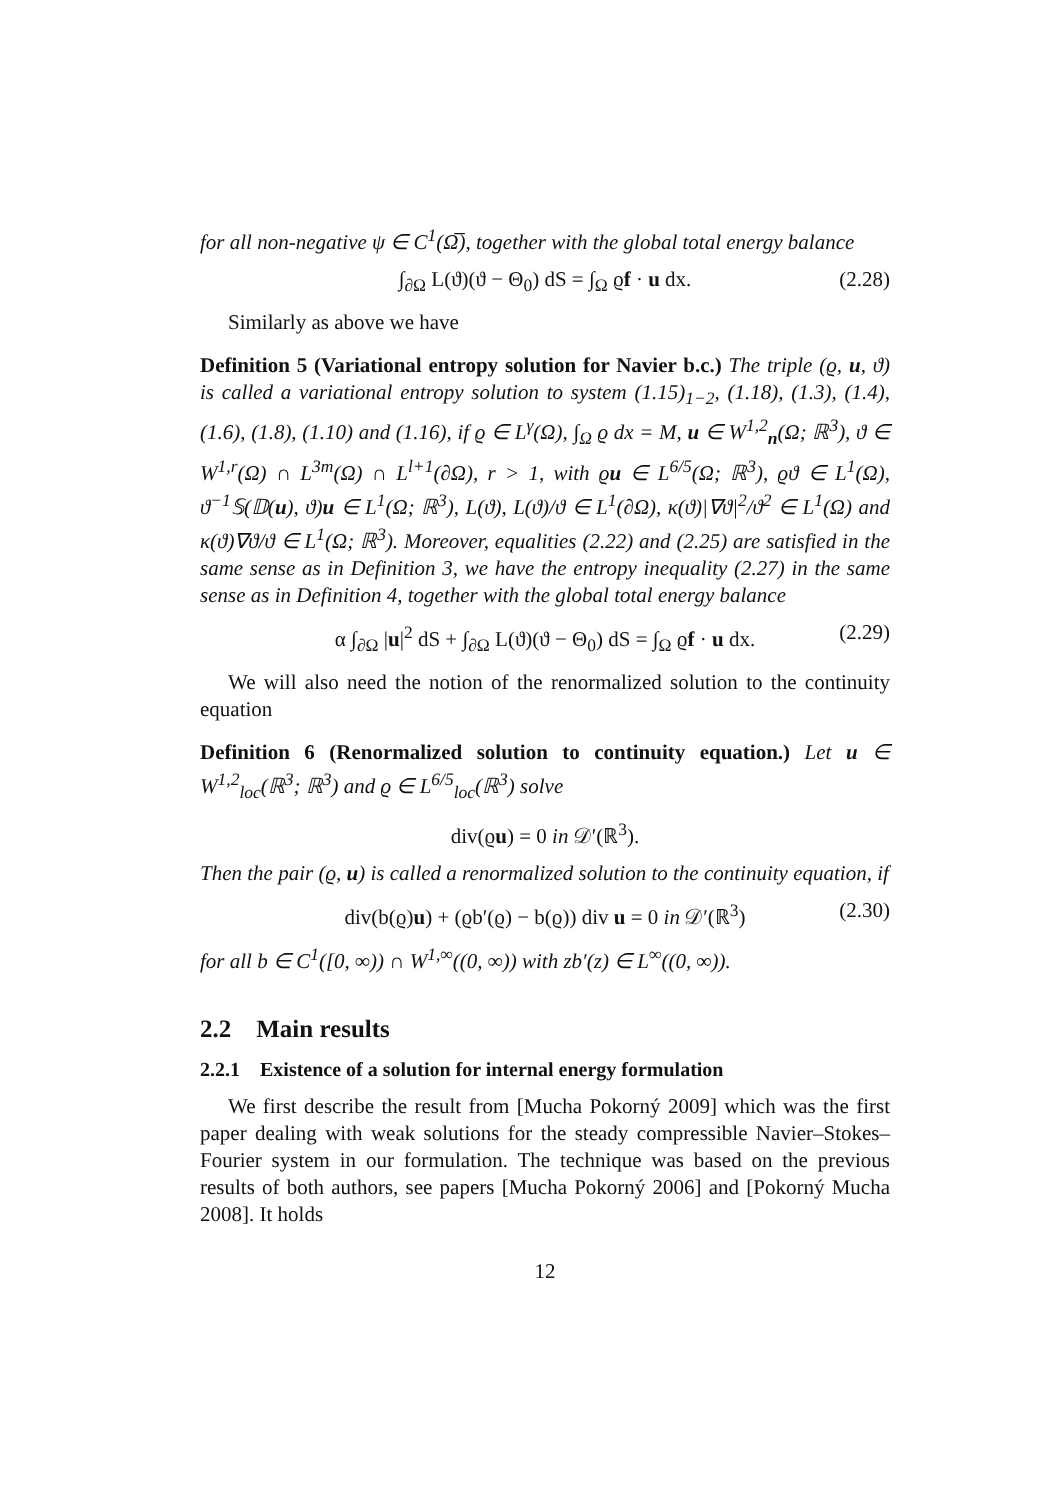for all non-negative ψ ∈ C<sup>1</sup>(Ω̅), together with the global total energy balance
∫<sub>∂Ω</sub> L(ϑ)(ϑ − Θ<sub>0</sub>) dS = ∫<sub>Ω</sub> ϱf · u dx. (2.28)
Similarly as above we have
Definition 5 (Variational entropy solution for Navier b.c.) The triple (ϱ, u, ϑ) is called a variational entropy solution to system (1.15)<sub>1−2</sub>, (1.18), (1.3), (1.4), (1.6), (1.8), (1.10) and (1.16), if ϱ ∈ L<sup>γ</sup>(Ω), ∫<sub>Ω</sub> ϱ dx = M, u ∈ W<sup>1,2</sup><sub>n</sub>(Ω; ℝ<sup>3</sup>), ϑ ∈ W<sup>1,r</sup>(Ω) ∩ L<sup>3m</sup>(Ω) ∩ L<sup>l+1</sup>(∂Ω), r > 1, with ϱu ∈ L<sup>6/5</sup>(Ω; ℝ<sup>3</sup>), ϱϑ ∈ L<sup>1</sup>(Ω), ϑ<sup>−1</sup>𝕊(𝔻(u), ϑ)u ∈ L<sup>1</sup>(Ω; ℝ<sup>3</sup>), L(ϑ), L(ϑ)/ϑ ∈ L<sup>1</sup>(∂Ω), κ(ϑ)|∇ϑ|<sup>2</sup>/ϑ<sup>2</sup> ∈ L<sup>1</sup>(Ω) and κ(ϑ)∇ϑ/ϑ ∈ L<sup>1</sup>(Ω; ℝ<sup>3</sup>). Moreover, equalities (2.22) and (2.25) are satisfied in the same sense as in Definition 3, we have the entropy inequality (2.27) in the same sense as in Definition 4, together with the global total energy balance
α ∫<sub>∂Ω</sub> |u|<sup>2</sup> dS + ∫<sub>∂Ω</sub> L(ϑ)(ϑ − Θ<sub>0</sub>) dS = ∫<sub>Ω</sub> ϱf · u dx. (2.29)
We will also need the notion of the renormalized solution to the continuity equation
Definition 6 (Renormalized solution to continuity equation.) Let u ∈ W<sup>1,2</sup><sub>loc</sub>(ℝ<sup>3</sup>; ℝ<sup>3</sup>) and ϱ ∈ L<sup>6/5</sup><sub>loc</sub>(ℝ<sup>3</sup>) solve
div(ϱu) = 0 in 𝒟′(ℝ<sup>3</sup>).
Then the pair (ϱ, u) is called a renormalized solution to the continuity equation, if
div(b(ϱ)u) + (ϱb′(ϱ) − b(ϱ)) div u = 0 in 𝒟′(ℝ<sup>3</sup>) (2.30)
for all b ∈ C<sup>1</sup>([0, ∞)) ∩ W<sup>1,∞</sup>((0, ∞)) with zb′(z) ∈ L<sup>∞</sup>((0, ∞)).
2.2 Main results
2.2.1 Existence of a solution for internal energy formulation
We first describe the result from [Mucha Pokorný 2009] which was the first paper dealing with weak solutions for the steady compressible Navier–Stokes–Fourier system in our formulation. The technique was based on the previous results of both authors, see papers [Mucha Pokorný 2006] and [Pokorný Mucha 2008]. It holds
12